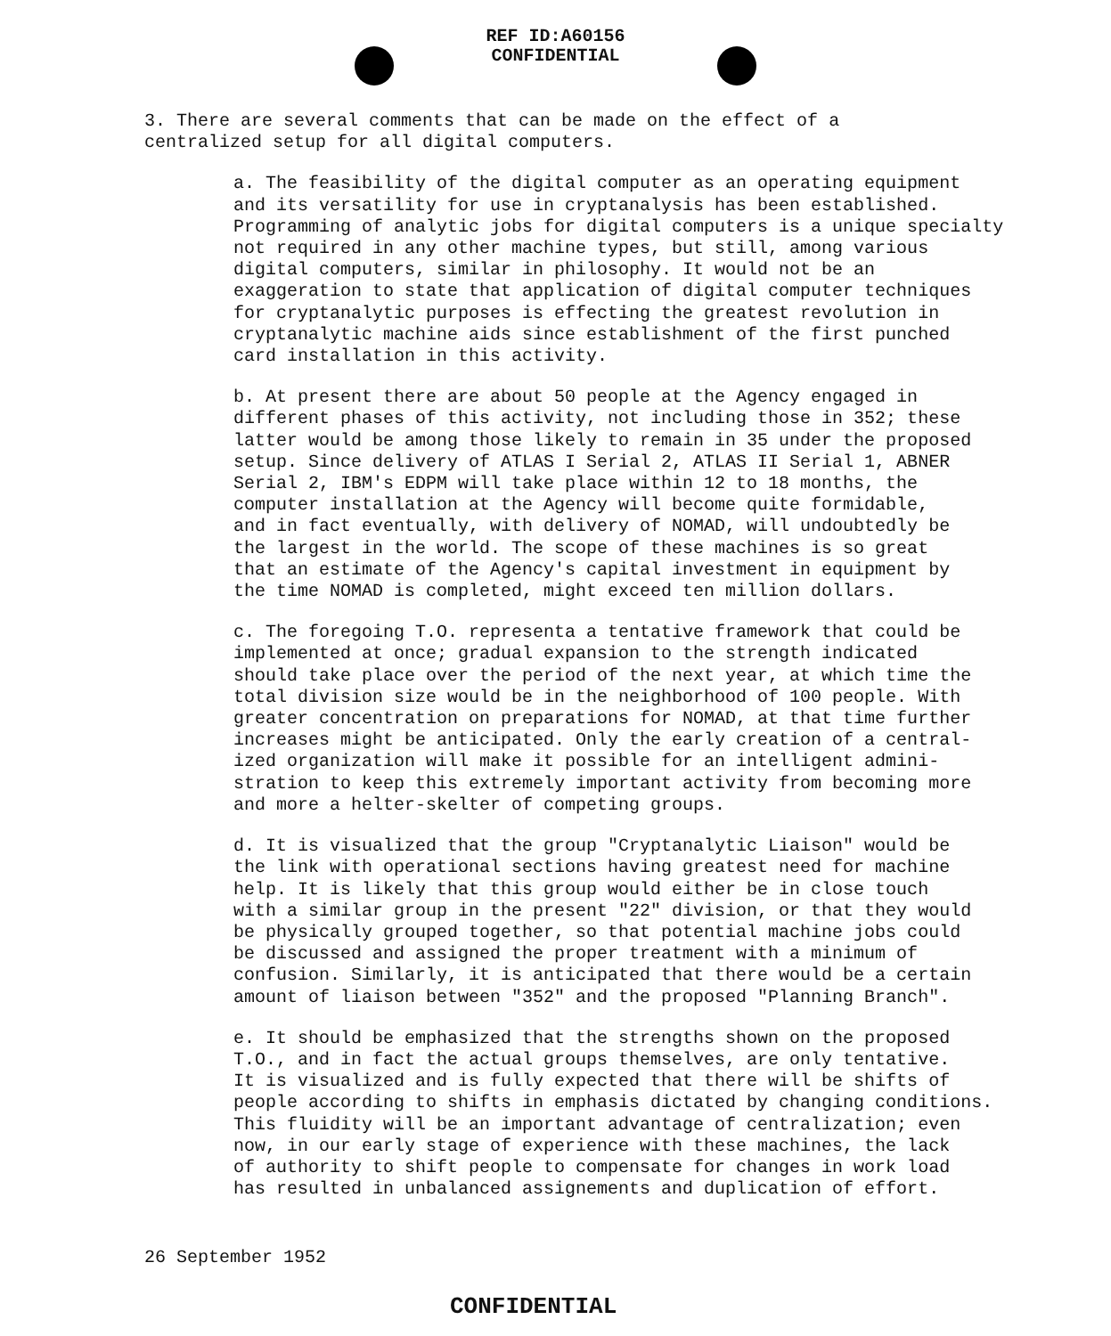REF ID:A60156
CONFIDENTIAL
3. There are several comments that can be made on the effect of a centralized setup for all digital computers.
a. The feasibility of the digital computer as an operating equipment and its versatility for use in cryptanalysis has been established. Programming of analytic jobs for digital computers is a unique specialty not required in any other machine types, but still, among various digital computers, similar in philosophy. It would not be an exaggeration to state that application of digital computer techniques for cryptanalytic purposes is effecting the greatest revolution in cryptanalytic machine aids since establishment of the first punched card installation in this activity.
b. At present there are about 50 people at the Agency engaged in different phases of this activity, not including those in 352; these latter would be among those likely to remain in 35 under the proposed setup. Since delivery of ATLAS I Serial 2, ATLAS II Serial 1, ABNER Serial 2, IBM's EDPM will take place within 12 to 18 months, the computer installation at the Agency will become quite formidable, and in fact eventually, with delivery of NOMAD, will undoubtedly be the largest in the world. The scope of these machines is so great that an estimate of the Agency's capital investment in equipment by the time NOMAD is completed, might exceed ten million dollars.
c. The foregoing T.O. representa a tentative framework that could be implemented at once; gradual expansion to the strength indicated should take place over the period of the next year, at which time the total division size would be in the neighborhood of 100 people. With greater concentration on preparations for NOMAD, at that time further increases might be anticipated. Only the early creation of a central- ized organization will make it possible for an intelligent admini- stration to keep this extremely important activity from becoming more and more a helter-skelter of competing groups.
d. It is visualized that the group "Cryptanalytic Liaison" would be the link with operational sections having greatest need for machine help. It is likely that this group would either be in close touch with a similar group in the present "22" division, or that they would be physically grouped together, so that potential machine jobs could be discussed and assigned the proper treatment with a minimum of confusion. Similarly, it is anticipated that there would be a certain amount of liaison between "352" and the proposed "Planning Branch".
e. It should be emphasized that the strengths shown on the proposed T.O., and in fact the actual groups themselves, are only tentative. It is visualized and is fully expected that there will be shifts of people according to shifts in emphasis dictated by changing conditions. This fluidity will be an important advantage of centralization; even now, in our early stage of experience with these machines, the lack of authority to shift people to compensate for changes in work load has resulted in unbalanced assignements and duplication of effort.
26 September 1952
CONFIDENTIAL